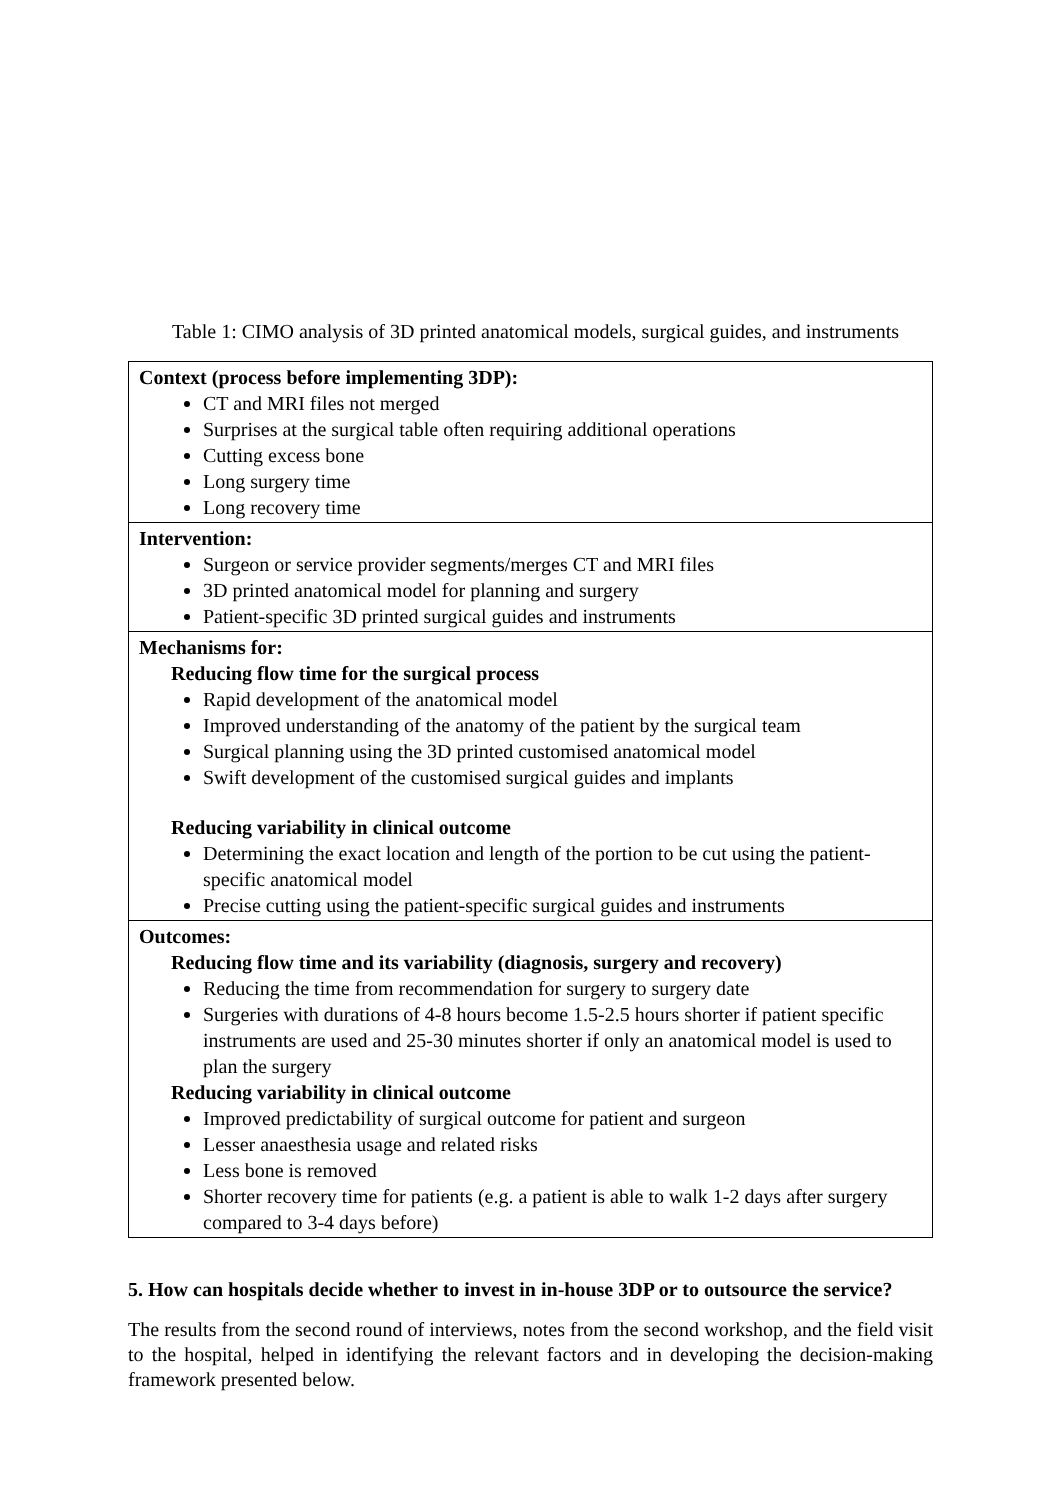Table 1: CIMO analysis of 3D printed anatomical models, surgical guides, and instruments
| Context (process before implementing 3DP): CT and MRI files not merged Surprises at the surgical table often requiring additional operations Cutting excess bone Long surgery time Long recovery time |
| Intervention: Surgeon or service provider segments/merges CT and MRI files 3D printed anatomical model for planning and surgery Patient-specific 3D printed surgical guides and instruments |
| Mechanisms for: Reducing flow time for the surgical process Rapid development of the anatomical model Improved understanding of the anatomy of the patient by the surgical team Surgical planning using the 3D printed customised anatomical model Swift development of the customised surgical guides and implants Reducing variability in clinical outcome Determining the exact location and length of the portion to be cut using the patient-specific anatomical model Precise cutting using the patient-specific surgical guides and instruments |
| Outcomes: Reducing flow time and its variability (diagnosis, surgery and recovery) Reducing the time from recommendation for surgery to surgery date Surgeries with durations of 4-8 hours become 1.5-2.5 hours shorter if patient specific instruments are used and 25-30 minutes shorter if only an anatomical model is used to plan the surgery Reducing variability in clinical outcome Improved predictability of surgical outcome for patient and surgeon Lesser anaesthesia usage and related risks Less bone is removed Shorter recovery time for patients (e.g. a patient is able to walk 1-2 days after surgery compared to 3-4 days before) |
5. How can hospitals decide whether to invest in in-house 3DP or to outsource the service?
The results from the second round of interviews, notes from the second workshop, and the field visit to the hospital, helped in identifying the relevant factors and in developing the decision-making framework presented below.